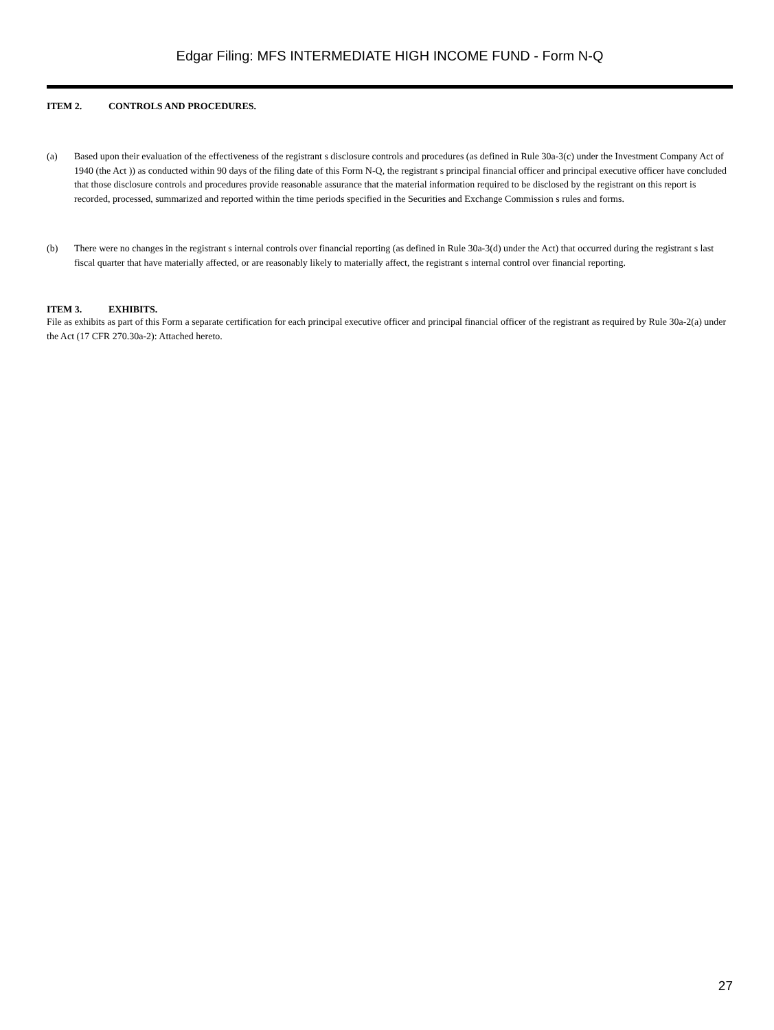Edgar Filing: MFS INTERMEDIATE HIGH INCOME FUND - Form N-Q
ITEM 2. CONTROLS AND PROCEDURES.
(a) Based upon their evaluation of the effectiveness of the registrant s disclosure controls and procedures (as defined in Rule 30a-3(c) under the Investment Company Act of 1940 (the Act )) as conducted within 90 days of the filing date of this Form N-Q, the registrant s principal financial officer and principal executive officer have concluded that those disclosure controls and procedures provide reasonable assurance that the material information required to be disclosed by the registrant on this report is recorded, processed, summarized and reported within the time periods specified in the Securities and Exchange Commission s rules and forms.
(b) There were no changes in the registrant s internal controls over financial reporting (as defined in Rule 30a-3(d) under the Act) that occurred during the registrant s last fiscal quarter that have materially affected, or are reasonably likely to materially affect, the registrant s internal control over financial reporting.
ITEM 3. EXHIBITS.
File as exhibits as part of this Form a separate certification for each principal executive officer and principal financial officer of the registrant as required by Rule 30a-2(a) under the Act (17 CFR 270.30a-2): Attached hereto.
27